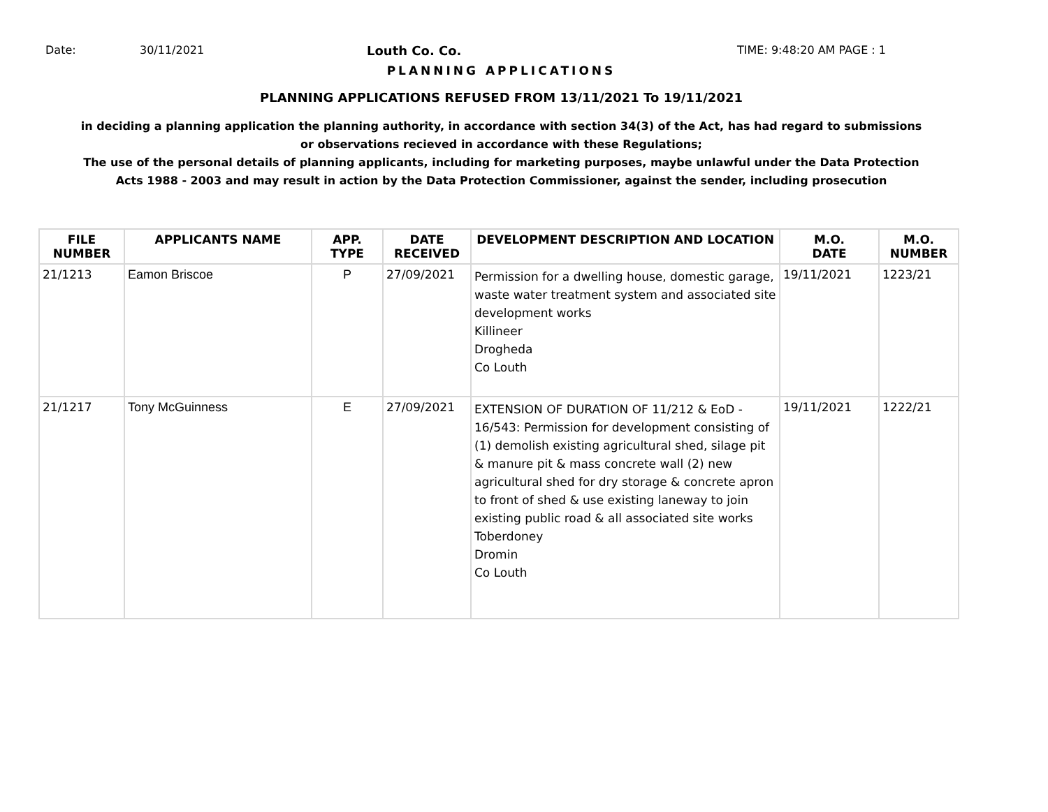Date: 30/11/2021 Louth Co. Co. TIME: 9:48:20 AM PAGE : 1
PLANNING APPLICATIONS
PLANNING APPLICATIONS REFUSED FROM 13/11/2021 To 19/11/2021
in deciding a planning application the planning authority, in accordance with section 34(3) of the Act, has had regard to submissions
or observations recieved in accordance with these Regulations;
The use of the personal details of planning applicants, including for marketing purposes, maybe unlawful under the Data Protection
Acts 1988 - 2003 and may result in action by the Data Protection Commissioner, against the sender, including prosecution
| FILE NUMBER | APPLICANTS NAME | APP. TYPE | DATE RECEIVED | DEVELOPMENT DESCRIPTION AND LOCATION | M.O. DATE | M.O. NUMBER |
| --- | --- | --- | --- | --- | --- | --- |
| 21/1213 | Eamon Briscoe | P | 27/09/2021 | Permission for a dwelling house, domestic garage, waste water treatment system and associated site development works Killineer Drogheda Co Louth | 19/11/2021 | 1223/21 |
| 21/1217 | Tony McGuinness | E | 27/09/2021 | EXTENSION OF DURATION OF 11/212 & EoD - 16/543: Permission for development consisting of (1) demolish existing agricultural shed, silage pit & manure pit & mass concrete wall (2) new agricultural shed for dry storage & concrete apron to front of shed & use existing laneway to join existing public road & all associated site works Toberdoney Dromin Co Louth | 19/11/2021 | 1222/21 |